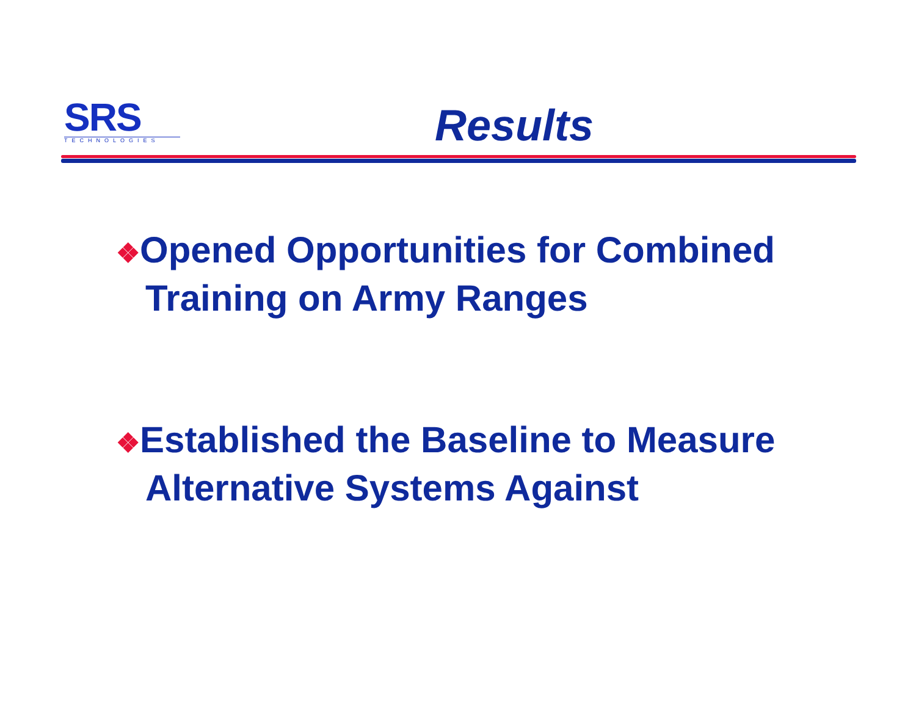SRS
TECHNOLOGIES
Results
❖Opened Opportunities for Combined Training on Army Ranges
❖Established the Baseline to Measure Alternative Systems Against